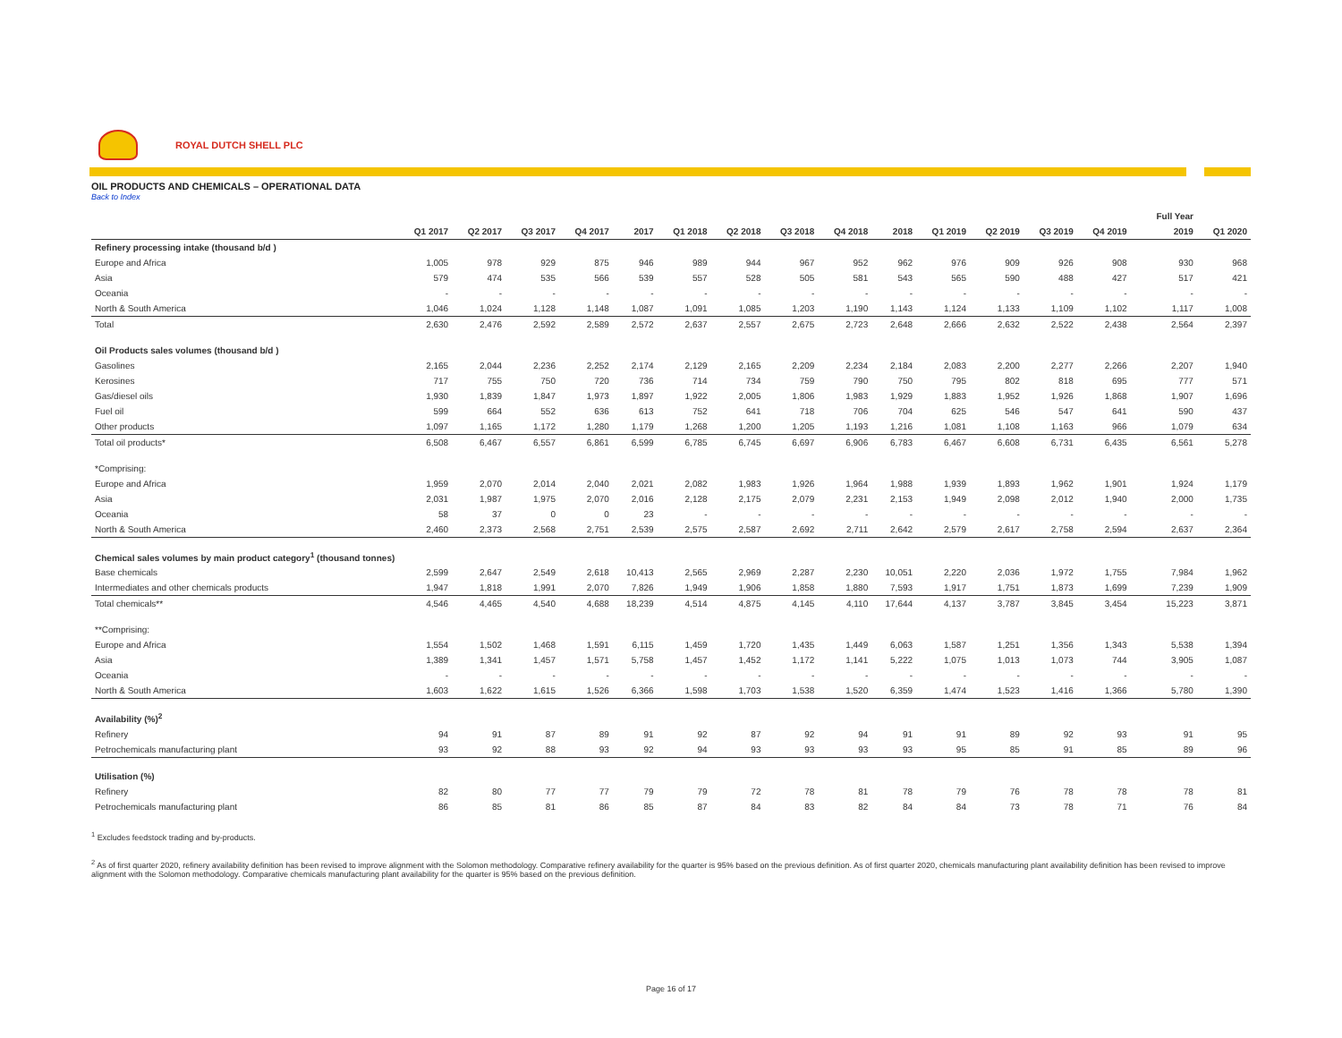ROYAL DUTCH SHELL PLC
OIL PRODUCTS AND CHEMICALS – OPERATIONAL DATA
Back to Index
| | | | | | | | | | | | | | | | | Full Year | |
| --- | --- | --- | --- | --- | --- | --- | --- | --- | --- | --- | --- | --- | --- | --- | --- | --- | --- |
| | Q1 2017 | Q2 2017 | Q3 2017 | Q4 2017 | 2017 | Q1 2018 | Q2 2018 | Q3 2018 | Q4 2018 | 2018 | Q1 2019 | Q2 2019 | Q3 2019 | Q4 2019 | | 2019 | Q1 2020 |
| Refinery processing intake (thousand b/d ) | | | | | | | | | | | | | | | | | |
| Europe and Africa | 1,005 | 978 | 929 | 875 | 946 | 989 | 944 | 967 | 952 | 962 | 976 | 909 | 926 | 908 | | 930 | 968 |
| Asia | 579 | 474 | 535 | 566 | 539 | 557 | 528 | 505 | 581 | 543 | 565 | 590 | 488 | 427 | | 517 | 421 |
| Oceania | - | - | - | - | - | - | - | - | - | - | - | - | - | - | | - | - |
| North & South America | 1,046 | 1,024 | 1,128 | 1,148 | 1,087 | 1,091 | 1,085 | 1,203 | 1,190 | 1,143 | 1,124 | 1,133 | 1,109 | 1,102 | | 1,117 | 1,008 |
| Total | 2,630 | 2,476 | 2,592 | 2,589 | 2,572 | 2,637 | 2,557 | 2,675 | 2,723 | 2,648 | 2,666 | 2,632 | 2,522 | 2,438 | | 2,564 | 2,397 |
| Oil Products sales volumes (thousand b/d ) | | | | | | | | | | | | | | | | | |
| Gasolines | 2,165 | 2,044 | 2,236 | 2,252 | 2,174 | 2,129 | 2,165 | 2,209 | 2,234 | 2,184 | 2,083 | 2,200 | 2,277 | 2,266 | | 2,207 | 1,940 |
| Kerosines | 717 | 755 | 750 | 720 | 736 | 714 | 734 | 759 | 790 | 750 | 795 | 802 | 818 | 695 | | 777 | 571 |
| Gas/diesel oils | 1,930 | 1,839 | 1,847 | 1,973 | 1,897 | 1,922 | 2,005 | 1,806 | 1,983 | 1,929 | 1,883 | 1,952 | 1,926 | 1,868 | | 1,907 | 1,696 |
| Fuel oil | 599 | 664 | 552 | 636 | 613 | 752 | 641 | 718 | 706 | 704 | 625 | 546 | 547 | 641 | | 590 | 437 |
| Other products | 1,097 | 1,165 | 1,172 | 1,280 | 1,179 | 1,268 | 1,200 | 1,205 | 1,193 | 1,216 | 1,081 | 1,108 | 1,163 | 966 | | 1,079 | 634 |
| Total oil products* | 6,508 | 6,467 | 6,557 | 6,861 | 6,599 | 6,785 | 6,745 | 6,697 | 6,906 | 6,783 | 6,467 | 6,608 | 6,731 | 6,435 | | 6,561 | 5,278 |
| *Comprising: | | | | | | | | | | | | | | | | | |
| Europe and Africa | 1,959 | 2,070 | 2,014 | 2,040 | 2,021 | 2,082 | 1,983 | 1,926 | 1,964 | 1,988 | 1,939 | 1,893 | 1,962 | 1,901 | | 1,924 | 1,179 |
| Asia | 2,031 | 1,987 | 1,975 | 2,070 | 2,016 | 2,128 | 2,175 | 2,079 | 2,231 | 2,153 | 1,949 | 2,098 | 2,012 | 1,940 | | 2,000 | 1,735 |
| Oceania | 58 | 37 | 0 | 0 | 23 | - | - | - | - | - | - | - | - | - | | - | - |
| North & South America | 2,460 | 2,373 | 2,568 | 2,751 | 2,539 | 2,575 | 2,587 | 2,692 | 2,711 | 2,642 | 2,579 | 2,617 | 2,758 | 2,594 | | 2,637 | 2,364 |
| Chemical sales volumes by main product category<sup>1</sup> (thousand tonnes) | | | | | | | | | | | | | | | | | |
| Base chemicals | 2,599 | 2,647 | 2,549 | 2,618 | 10,413 | 2,565 | 2,969 | 2,287 | 2,230 | 10,051 | 2,220 | 2,036 | 1,972 | 1,755 | | 7,984 | 1,962 |
| Intermediates and other chemicals products | 1,947 | 1,818 | 1,991 | 2,070 | 7,826 | 1,949 | 1,906 | 1,858 | 1,880 | 7,593 | 1,917 | 1,751 | 1,873 | 1,699 | | 7,239 | 1,909 |
| Total chemicals** | 4,546 | 4,465 | 4,540 | 4,688 | 18,239 | 4,514 | 4,875 | 4,145 | 4,110 | 17,644 | 4,137 | 3,787 | 3,845 | 3,454 | | 15,223 | 3,871 |
| **Comprising: | | | | | | | | | | | | | | | | | |
| Europe and Africa | 1,554 | 1,502 | 1,468 | 1,591 | 6,115 | 1,459 | 1,720 | 1,435 | 1,449 | 6,063 | 1,587 | 1,251 | 1,356 | 1,343 | | 5,538 | 1,394 |
| Asia | 1,389 | 1,341 | 1,457 | 1,571 | 5,758 | 1,457 | 1,452 | 1,172 | 1,141 | 5,222 | 1,075 | 1,013 | 1,073 | 744 | | 3,905 | 1,087 |
| Oceania | - | - | - | - | - | - | - | - | - | - | - | - | - | - | | - | - |
| North & South America | 1,603 | 1,622 | 1,615 | 1,526 | 6,366 | 1,598 | 1,703 | 1,538 | 1,520 | 6,359 | 1,474 | 1,523 | 1,416 | 1,366 | | 5,780 | 1,390 |
| Availability (%)<sup>2</sup> | | | | | | | | | | | | | | | | | |
| Refinery | 94 | 91 | 87 | 89 | 91 | 92 | 87 | 92 | 94 | 91 | 91 | 89 | 92 | 93 | | 91 | 95 |
| Petrochemicals manufacturing plant | 93 | 92 | 88 | 93 | 92 | 94 | 93 | 93 | 93 | 93 | 95 | 85 | 91 | 85 | | 89 | 96 |
| Utilisation (%) | | | | | | | | | | | | | | | | | |
| Refinery | 82 | 80 | 77 | 77 | 79 | 79 | 72 | 78 | 81 | 78 | 79 | 76 | 78 | 78 | | 78 | 81 |
| Petrochemicals manufacturing plant | 86 | 85 | 81 | 86 | 85 | 87 | 84 | 83 | 82 | 84 | 84 | 73 | 78 | 71 | | 76 | 84 |
<sup>1</sup> Excludes feedstock trading and by-products.
<sup>2</sup> As of first quarter 2020, refinery availability definition has been revised to improve alignment with the Solomon methodology. Comparative refinery availability for the quarter is 95% based on the previous definition. As of first quarter 2020, chemicals manufacturing plant availability definition has been revised to improve alignment with the Solomon methodology. Comparative chemicals manufacturing plant availability for the quarter is 95% based on the previous definition.
Page 16 of 17